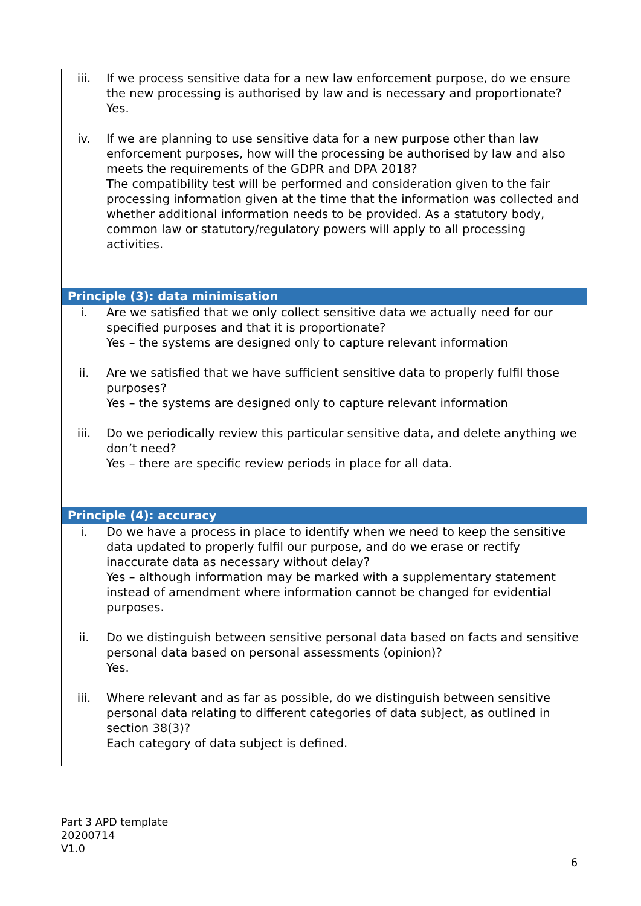| iii. If we process sensitive data for a new law enforcement purpose, do we ensure the new processing is authorised by law and is necessary and proportionate? Yes. iv. If we are planning to use sensitive data for a new purpose other than law enforcement purposes, how will the processing be authorised by law and also meets the requirements of the GDPR and DPA 2018? The compatibility test will be performed and consideration given to the fair processing information given at the time that the information was collected and whether additional information needs to be provided. As a statutory body, common law or statutory/regulatory powers will apply to all processing activities. |
| Principle (3): data minimisation |
| i. Are we satisfied that we only collect sensitive data we actually need for our specified purposes and that it is proportionate? Yes – the systems are designed only to capture relevant information ii. Are we satisfied that we have sufficient sensitive data to properly fulfil those purposes? Yes – the systems are designed only to capture relevant information iii. Do we periodically review this particular sensitive data, and delete anything we don’t need? Yes – there are specific review periods in place for all data. |
| Principle (4): accuracy |
| i. Do we have a process in place to identify when we need to keep the sensitive data updated to properly fulfil our purpose, and do we erase or rectify inaccurate data as necessary without delay? Yes – although information may be marked with a supplementary statement instead of amendment where information cannot be changed for evidential purposes. ii. Do we distinguish between sensitive personal data based on facts and sensitive personal data based on personal assessments (opinion)? Yes. iii. Where relevant and as far as possible, do we distinguish between sensitive personal data relating to different categories of data subject, as outlined in section 38(3)? Each category of data subject is defined. |
Part 3 APD template
20200714
V1.0
6